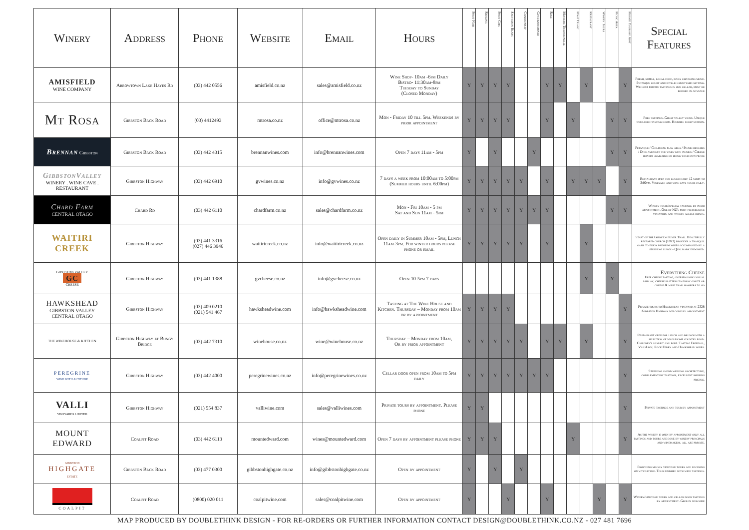| Winery | Address | Phone | Website | Email | Hours | Pinot Noir | Riesling | Pinot Gris | Sauvignon Blanc | Chardonnay | Gewurztraminer | Rose | Methode Traditionelle | Pinot Blanc | Restaurant | Winery Tours | Picnic Area | Private Tours by Appt | Special Features |
| --- | --- | --- | --- | --- | --- | --- | --- | --- | --- | --- | --- | --- | --- | --- | --- | --- | --- | --- | --- |
| AMISFIELD WINE COMPANY | Arrowtown Lake Hayes Rd | (03) 442 0556 | amisfield.co.nz | sales@amisfield.co.nz | Wine Shop- 10am -6pm Daily Bistro- 11:30am-8pm Tuesday to Sunday (Closed Monday) | Y | Y | Y | Y | | | Y | Y | | Y | | | Y | Fresh, simple, local food, daily changing menu. Petanque court and idyllic courtyard setting. We host private tastings in our cellar, must be booked in advance |
| Mt Rosa | Gibbston Back Road | (03) 4412493 | mtrosa.co.nz | office@mtrosa.co.nz | Mon - Friday 10 till 5pm. Weekends by prior appointment | Y | Y | Y | Y | | | Y | | Y | | | Y | Y | Free tastings. Great valley views. Unique woolshed tasting room. Historic sheep station. |
| Brennan Gibbston | Gibbston Back Road | (03) 442 4315 | brennanwines.com | info@brennanwines.com | Open 7 days 11am - 5pm | Y | | Y | | | Y | | | | | | Y | Y | Petanque / Childrens play area / Picnic benches / Dine amongst the vines with picnics / Cheese boards available or bring your own picnic |
| GibbstonValley WINERY . WINE CAVE . RESTAURANT | Gibbston Highway | (03) 442 6910 | gvwines.co.nz | info@gvwines.co.nz | 7 days a week from 10:00am to 5:00pm (Summer hours until 6:00pm) | Y | Y | Y | Y | Y | | Y | | Y | Y | Y | | Y | Restaurant open for lunch daily 12 noon to 3:00pm. Vineyard and wine cave tours daily. |
| Chard Farm CENTRAL OTAGO | Chard Rd | (03) 442 6110 | chardfarm.co.nz | sales@chardfarm.co.nz | Mon - Fri 10am - 5 pm Sat and Sun 11am - 5pm | Y | Y | Y | Y | Y | Y | Y | | | | | Y | Y | Winery tours/special tastings by prior appointment. One of NZ's most picturesque vineyards and winery access roads. |
| WAITIRI CREEK | Gibbston Highway | (03) 441 3316 (027) 446 3946 | waitiricreek.co.nz | info@waitiricreek.co.nz | Open daily in Summer 10am - 5pm, Lunch 11am-3pm. For winter hours please phone or email | Y | Y | Y | Y | Y | | Y | | | Y | | | | Start of the Gibbston River Trail. Beautifully restored church (1893) provides a tranquil oasis to enjoy premium wines accompanied by a stunning lunch - Qualmark endorsed. |
| GIBBSTON VALLEY GC CHEESE | Gibbston Highway | (03) 441 1388 | gvcheese.co.nz | info@gvcheese.co.nz | Open 10-5pm 7 days | | | | | | | | | | Y | | Y | | Everything Cheese Free cheese tasting, cheesemaking visual display, cheese platters to enjoy onsite or cheese & wine trail hampers to go |
| HAWKSHEAD GIBBSTON VALLEY CENTRAL OTAGO | Gibbston Highway | (03) 409 0210 (021) 541 467 | hawksheadwine.com | info@hawksheadwine.com | Tasting at The Wine House and Kitchen. Thursday – Monday from 10am or by appointment | Y | Y | Y | Y | | | | | | | | | Y | Private tours to Hawkshead vineyard at 2328 Gibbston Highway welcome by appointment |
| THE WINEHOUSE & KITCHEN | Gibbston Highway at Bungy Bridge | (03) 442 7310 | winehouse.co.nz | wine@winehouse.co.nz | Thursday – Monday from 10am, Or by prior appointment | Y | Y | Y | Y | Y | | Y | Y | | Y | | | Y | Restaurant open for lunch and brunch with a selection of wholesome country food. Children's sandpit and fort. Tasting Freefall, Van Asch, Rock Ferry and Hawkshead wines. |
| PEREGRINE WINE WITH ALTITUDE | Gibbston Highway | (03) 442 4000 | peregrinewines.co.nz | info@peregrinewines.co.nz | Cellar door open from 10am to 5pm daily | Y | Y | Y | Y | Y | Y | Y | | | | | | Y | Stunning award winning architecture, complementary tastings, excellent shipping pricing. |
| VALLI VINEYARDS LIMITED | Gibbston Highway | (021) 554 837 | valliwine.com | sales@valliwines.com | Private tours by appointment. Please phone | Y | Y | | | | | | | | | | | Y | Private tastings and tour by appointment |
| MOUNT EDWARD | Coalpit Road | (03) 442 6113 | mountedward.com | wines@mountedward.com | Open 7 days by appointment please phone | Y | Y | Y | | | | | | Y | | | | Y | As the winery is open by appointment only all tastings and tours are done by winery principals and winemakers, all are private. |
| GIBBSTON HIGHGATE ESTATE | Gibbston Back Road | (03) 477 0300 | gibbstonhighgate.co.nz | info@gibbstonhighgate.co.nz | Open by appointment | Y | | Y | | Y | | | | | | | | | Providing mainly vineyard tours and focusing on viticulture. Tour finished with wine tastings. |
| COALPIT | Coalpit Road | (0800) 020 011 | coalpitwine.com | sales@coalpitwine.com | Open by appointment | Y | | | Y | | | Y | | | | Y | | Y | Winery/vineyard tours and cellar door tastings by appointment. Groups welcome |
MAP PRODUCED BY DOUBLETHINK DESIGN - FOR RE-ORDERS OR FURTHER INFORMATION CONTACT DESIGN@DOUBLETHINK.CO.NZ - 027 481 7696